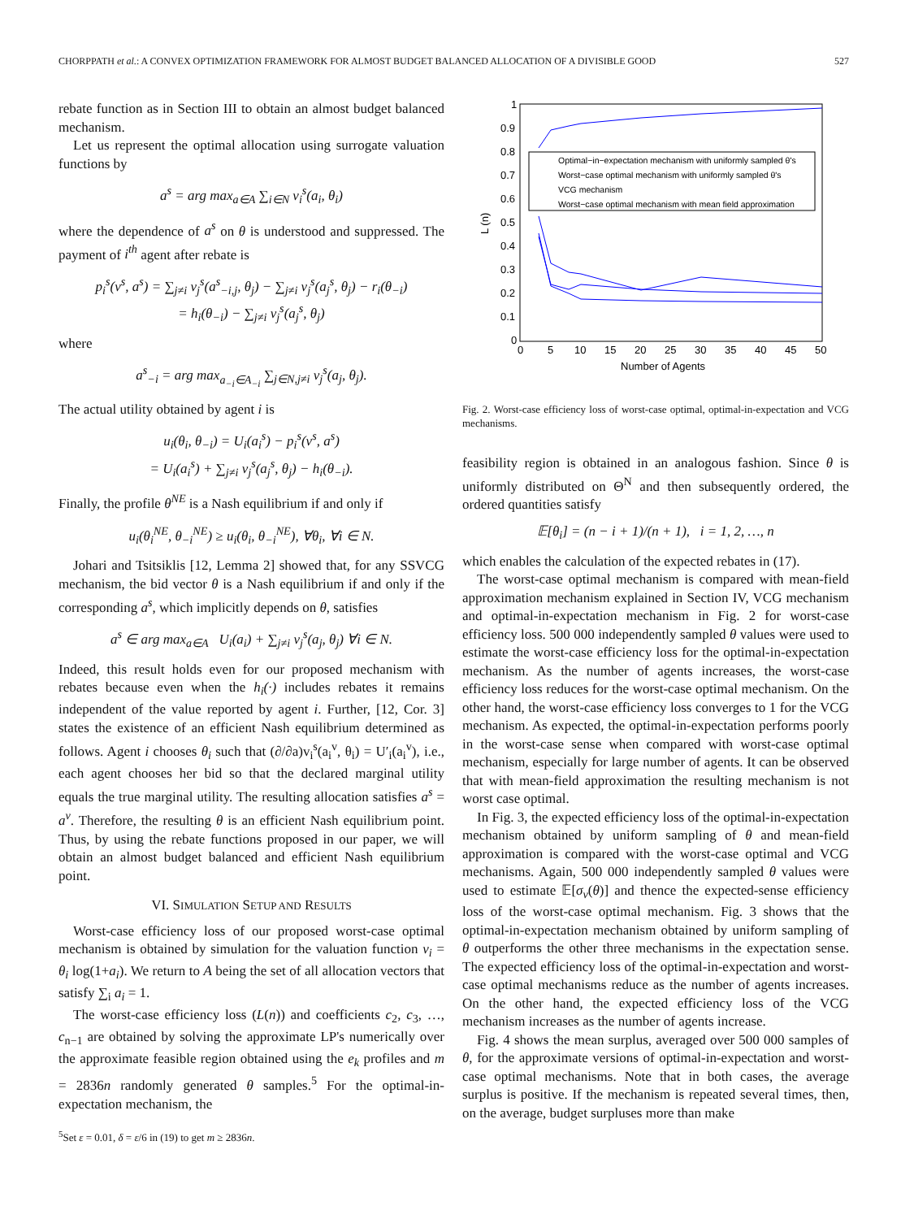CHORPPATH et al.: A CONVEX OPTIMIZATION FRAMEWORK FOR ALMOST BUDGET BALANCED ALLOCATION OF A DIVISIBLE GOOD 527
rebate function as in Section III to obtain an almost budget balanced mechanism.
Let us represent the optimal allocation using surrogate valuation functions by
a<sup>s</sup> = arg max<sub>a∈A</sub> ∑<sub>i∈N</sub> v<sub>i</sub><sup>s</sup>(a<sub>i</sub>, θ<sub>i</sub>)
where the dependence of a<sup>s</sup> on θ is understood and suppressed. The payment of i<sup>th</sup> agent after rebate is
p<sub>i</sub><sup>s</sup>(v<sup>s</sup>, a<sup>s</sup>) = ∑<sub>j≠i</sub> v<sub>j</sub><sup>s</sup>(a<sup>s</sup><sub>−i,j</sub>, θ<sub>j</sub>) − ∑<sub>j≠i</sub> v<sub>j</sub><sup>s</sup>(a<sub>j</sub><sup>s</sup>, θ<sub>j</sub>) − r<sub>i</sub>(θ<sub>−i</sub>)
= h<sub>i</sub>(θ<sub>−i</sub>) − ∑<sub>j≠i</sub> v<sub>j</sub><sup>s</sup>(a<sub>j</sub><sup>s</sup>, θ<sub>j</sub>)
where
a<sup>s</sup><sub>−i</sub> = arg max<sub>a<sub>−i</sub>∈A<sub>−i</sub></sub> ∑<sub>j∈N,j≠i</sub> v<sub>j</sub><sup>s</sup>(a<sub>j</sub>, θ<sub>j</sub>).
The actual utility obtained by agent i is
u<sub>i</sub>(θ<sub>i</sub>, θ<sub>−i</sub>) = U<sub>i</sub>(a<sub>i</sub><sup>s</sup>) − p<sub>i</sub><sup>s</sup>(v<sup>s</sup>, a<sup>s</sup>)
= U<sub>i</sub>(a<sub>i</sub><sup>s</sup>) + ∑<sub>j≠i</sub> v<sub>j</sub><sup>s</sup>(a<sub>j</sub><sup>s</sup>, θ<sub>j</sub>) − h<sub>i</sub>(θ<sub>−i</sub>).
Finally, the profile θ<sup>NE</sup> is a Nash equilibrium if and only if
u<sub>i</sub>(θ<sub>i</sub><sup>NE</sup>, θ<sub>−i</sub><sup>NE</sup>) ≥ u<sub>i</sub>(θ<sub>i</sub>, θ<sub>−i</sub><sup>NE</sup>), ∀θ<sub>i</sub>, ∀i ∈ N.
Johari and Tsitsiklis [12, Lemma 2] showed that, for any SSVCG mechanism, the bid vector θ is a Nash equilibrium if and only if the corresponding a<sup>s</sup>, which implicitly depends on θ, satisfies
a<sup>s</sup> ∈ arg max<sub>a∈A</sub> U<sub>i</sub>(a<sub>i</sub>) + ∑<sub>j≠i</sub> v<sub>j</sub><sup>s</sup>(a<sub>j</sub>, θ<sub>j</sub>) ∀i ∈ N.
Indeed, this result holds even for our proposed mechanism with rebates because even when the h<sub>i</sub>(·) includes rebates it remains independent of the value reported by agent i. Further, [12, Cor. 3] states the existence of an efficient Nash equilibrium determined as follows. Agent i chooses θ<sub>i</sub> such that (∂/∂a)v<sub>i</sub><sup>s</sup>(a<sub>i</sub><sup>v</sup>, θ<sub>i</sub>) = U′<sub>i</sub>(a<sub>i</sub><sup>v</sup>), i.e., each agent chooses her bid so that the declared marginal utility equals the true marginal utility. The resulting allocation satisfies a<sup>s</sup> = a<sup>v</sup>. Therefore, the resulting θ is an efficient Nash equilibrium point. Thus, by using the rebate functions proposed in our paper, we will obtain an almost budget balanced and efficient Nash equilibrium point.
VI. SIMULATION SETUP AND RESULTS
Worst-case efficiency loss of our proposed worst-case optimal mechanism is obtained by simulation for the valuation function v<sub>i</sub> = θ<sub>i</sub> log(1+a<sub>i</sub>). We return to A being the set of all allocation vectors that satisfy ∑<sub>i</sub> a<sub>i</sub> = 1.
The worst-case efficiency loss (L(n)) and coefficients c<sub>2</sub>, c<sub>3</sub>, …, c<sub>n−1</sub> are obtained by solving the approximate LP's numerically over the approximate feasible region obtained using the e<sub>k</sub> profiles and m = 2836n randomly generated θ samples.<sup>5</sup> For the optimal-in-expectation mechanism, the
<sup>5</sup> Set ε = 0.01, δ = ε/6 in (19) to get m ≥ 2836n.
1
0.9
0.8
0.7
0.6
0.5
0.4
0.3
0.2
0.1
0
0
5
10
15
20
25
30
35
40
45
50
Number of Agents
L (n)
Optimal−in−expectation mechanism with uniformly sampled θ's
Worst−case optimal mechanism with uniformly sampled θ's
VCG mechanism
Worst−case optimal mechanism with mean field approximation
Fig. 2. Worst-case efficiency loss of worst-case optimal, optimal-in-expectation and VCG mechanisms.
feasibility region is obtained in an analogous fashion. Since θ is uniformly distributed on Θ<sup>N</sup> and then subsequently ordered, the ordered quantities satisfy
𝔼[θ<sub>i</sub>] = (n − i + 1)/(n + 1), i = 1, 2, …, n
which enables the calculation of the expected rebates in (17).
The worst-case optimal mechanism is compared with mean-field approximation mechanism explained in Section IV, VCG mechanism and optimal-in-expectation mechanism in Fig. 2 for worst-case efficiency loss. 500 000 independently sampled θ values were used to estimate the worst-case efficiency loss for the optimal-in-expectation mechanism. As the number of agents increases, the worst-case efficiency loss reduces for the worst-case optimal mechanism. On the other hand, the worst-case efficiency loss converges to 1 for the VCG mechanism. As expected, the optimal-in-expectation performs poorly in the worst-case sense when compared with worst-case optimal mechanism, especially for large number of agents. It can be observed that with mean-field approximation the resulting mechanism is not worst case optimal.
In Fig. 3, the expected efficiency loss of the optimal-in-expectation mechanism obtained by uniform sampling of θ and mean-field approximation is compared with the worst-case optimal and VCG mechanisms. Again, 500 000 independently sampled θ values were used to estimate 𝔼[σ<sub>v</sub>(θ)] and thence the expected-sense efficiency loss of the worst-case optimal mechanism. Fig. 3 shows that the optimal-in-expectation mechanism obtained by uniform sampling of θ outperforms the other three mechanisms in the expectation sense. The expected efficiency loss of the optimal-in-expectation and worst-case optimal mechanisms reduce as the number of agents increases. On the other hand, the expected efficiency loss of the VCG mechanism increases as the number of agents increase.
Fig. 4 shows the mean surplus, averaged over 500 000 samples of θ, for the approximate versions of optimal-in-expectation and worst-case optimal mechanisms. Note that in both cases, the average surplus is positive. If the mechanism is repeated several times, then, on the average, budget surpluses more than make